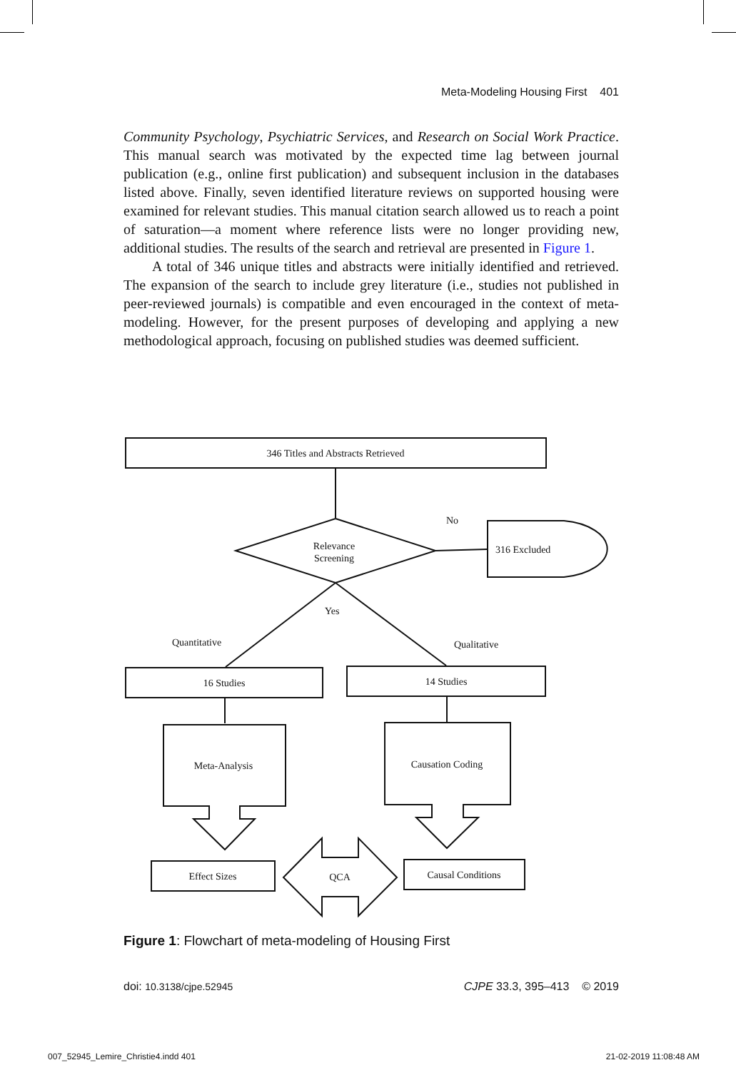Meta-Modeling Housing First 401
Community Psychology, Psychiatric Services, and Research on Social Work Practice. This manual search was motivated by the expected time lag between journal publication (e.g., online first publication) and subsequent inclusion in the databases listed above. Finally, seven identified literature reviews on supported housing were examined for relevant studies. This manual citation search allowed us to reach a point of saturation—a moment where reference lists were no longer providing new, additional studies. The results of the search and retrieval are presented in Figure 1.
A total of 346 unique titles and abstracts were initially identified and retrieved. The expansion of the search to include grey literature (i.e., studies not published in peer-reviewed journals) is compatible and even encouraged in the context of meta-modeling. However, for the present purposes of developing and applying a new methodological approach, focusing on published studies was deemed sufficient.
346 Titles and Abstracts Retrieved
Relevance
Screening
No
316 Excluded
Yes
Quantitative
Qualitative
16 Studies
14 Studies
Meta-Analysis
Causation Coding
Effect Sizes
QCA
Causal Conditions
Figure 1: Flowchart of meta-modeling of Housing First
doi: 10.3138/cjpe.52945 CJPE 33.3, 395–413 © 2019
007_52945_Lemire_Christie4.indd 401 21-02-2019 11:08:48 AM